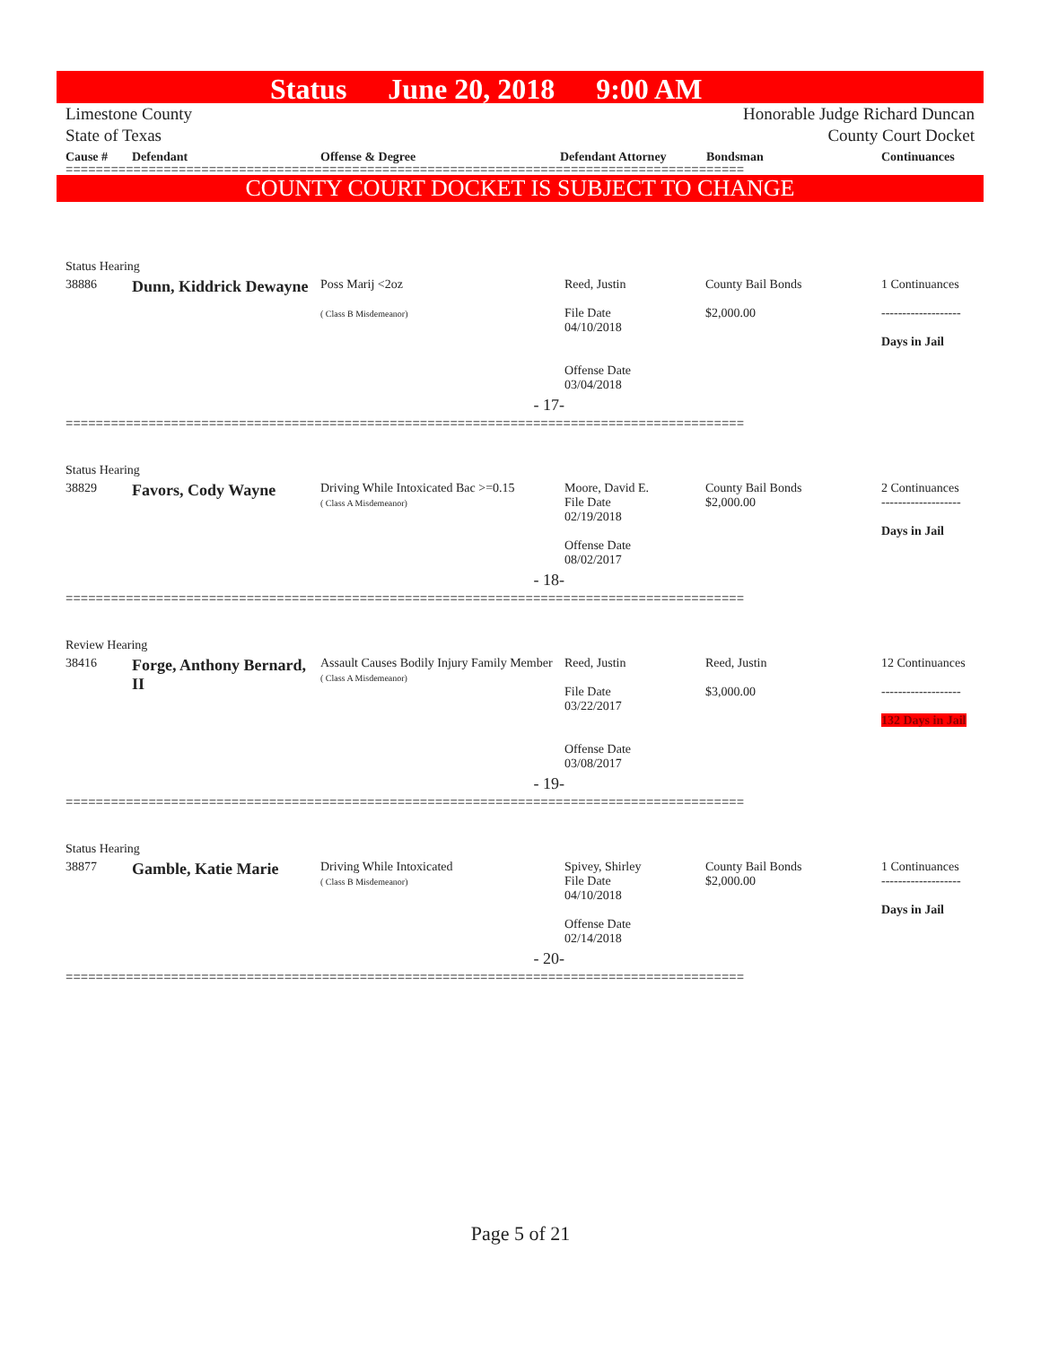Status June 20, 2018 9:00 AM
Limestone County
State of Texas
Honorable Judge Richard Duncan
County Court Docket
Cause # Defendant Offense & Degree Defendant Attorney Bondsman Continuances
==========================================================================================
COUNTY COURT DOCKET IS SUBJECT TO CHANGE
| | Status Hearing | | | | | |
| | 38886 | Dunn, Kiddrick Dewayne | Poss Marij <2oz ( Class B Misdemeanor) | Reed, Justin File Date 04/10/2018 Offense Date 03/04/2018 | County Bail Bonds $2,000.00 | 1 Continuances ------------------- Days in Jail |
| | - 17- | | | | | |
| ========================================================================================== | | | | | | |
| | Status Hearing | | | | | |
| | 38829 | Favors, Cody Wayne | Driving While Intoxicated Bac >=0.15 ( Class A Misdemeanor) | Moore, David E. File Date 02/19/2018 Offense Date 08/02/2017 | County Bail Bonds $2,000.00 | 2 Continuances ------------------- Days in Jail |
| | - 18- | | | | | |
| ========================================================================================== | | | | | | |
| | Review Hearing | | | | | |
| | 38416 | Forge, Anthony Bernard, II | Assault Causes Bodily Injury Family Member ( Class A Misdemeanor) | Reed, Justin File Date 03/22/2017 Offense Date 03/08/2017 | Reed, Justin $3,000.00 | 12 Continuances ------------------- 132 Days in Jail |
| | - 19- | | | | | |
| ========================================================================================== | | | | | | |
| | Status Hearing | | | | | |
| | 38877 | Gamble, Katie Marie | Driving While Intoxicated ( Class B Misdemeanor) | Spivey, Shirley File Date 04/10/2018 Offense Date 02/14/2018 | County Bail Bonds $2,000.00 | 1 Continuances ------------------- Days in Jail |
| | - 20- | | | | | |
| ========================================================================================== | | | | | | |
Page 5 of 21